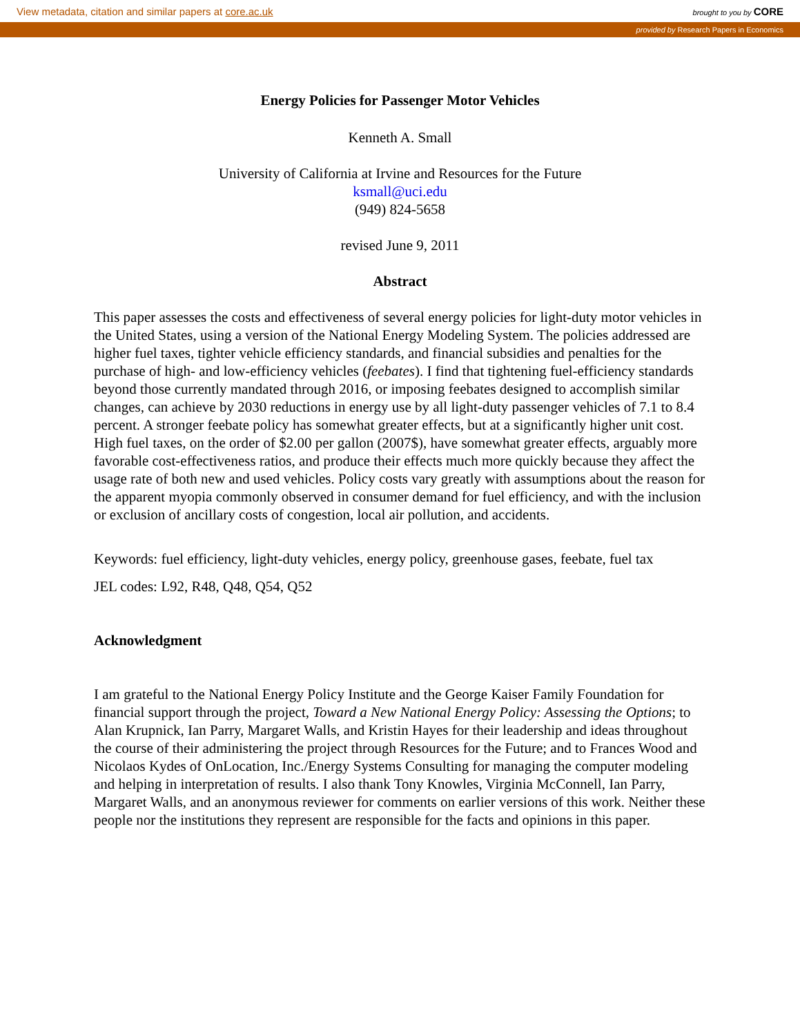View metadata, citation and similar papers at core.ac.uk brought to you by CORE
provided by Research Papers in Economics
Energy Policies for Passenger Motor Vehicles
Kenneth A. Small
University of California at Irvine and Resources for the Future
ksmall@uci.edu
(949) 824-5658
revised June 9, 2011
Abstract
This paper assesses the costs and effectiveness of several energy policies for light-duty motor vehicles in the United States, using a version of the National Energy Modeling System. The policies addressed are higher fuel taxes, tighter vehicle efficiency standards, and financial subsidies and penalties for the purchase of high- and low-efficiency vehicles (feebates). I find that tightening fuel-efficiency standards beyond those currently mandated through 2016, or imposing feebates designed to accomplish similar changes, can achieve by 2030 reductions in energy use by all light-duty passenger vehicles of 7.1 to 8.4 percent. A stronger feebate policy has somewhat greater effects, but at a significantly higher unit cost. High fuel taxes, on the order of $2.00 per gallon (2007$), have somewhat greater effects, arguably more favorable cost-effectiveness ratios, and produce their effects much more quickly because they affect the usage rate of both new and used vehicles. Policy costs vary greatly with assumptions about the reason for the apparent myopia commonly observed in consumer demand for fuel efficiency, and with the inclusion or exclusion of ancillary costs of congestion, local air pollution, and accidents.
Keywords: fuel efficiency, light-duty vehicles, energy policy, greenhouse gases, feebate, fuel tax
JEL codes: L92, R48, Q48, Q54, Q52
Acknowledgment
I am grateful to the National Energy Policy Institute and the George Kaiser Family Foundation for financial support through the project, Toward a New National Energy Policy: Assessing the Options; to Alan Krupnick, Ian Parry, Margaret Walls, and Kristin Hayes for their leadership and ideas throughout the course of their administering the project through Resources for the Future; and to Frances Wood and Nicolaos Kydes of OnLocation, Inc./Energy Systems Consulting for managing the computer modeling and helping in interpretation of results. I also thank Tony Knowles, Virginia McConnell, Ian Parry, Margaret Walls, and an anonymous reviewer for comments on earlier versions of this work. Neither these people nor the institutions they represent are responsible for the facts and opinions in this paper.